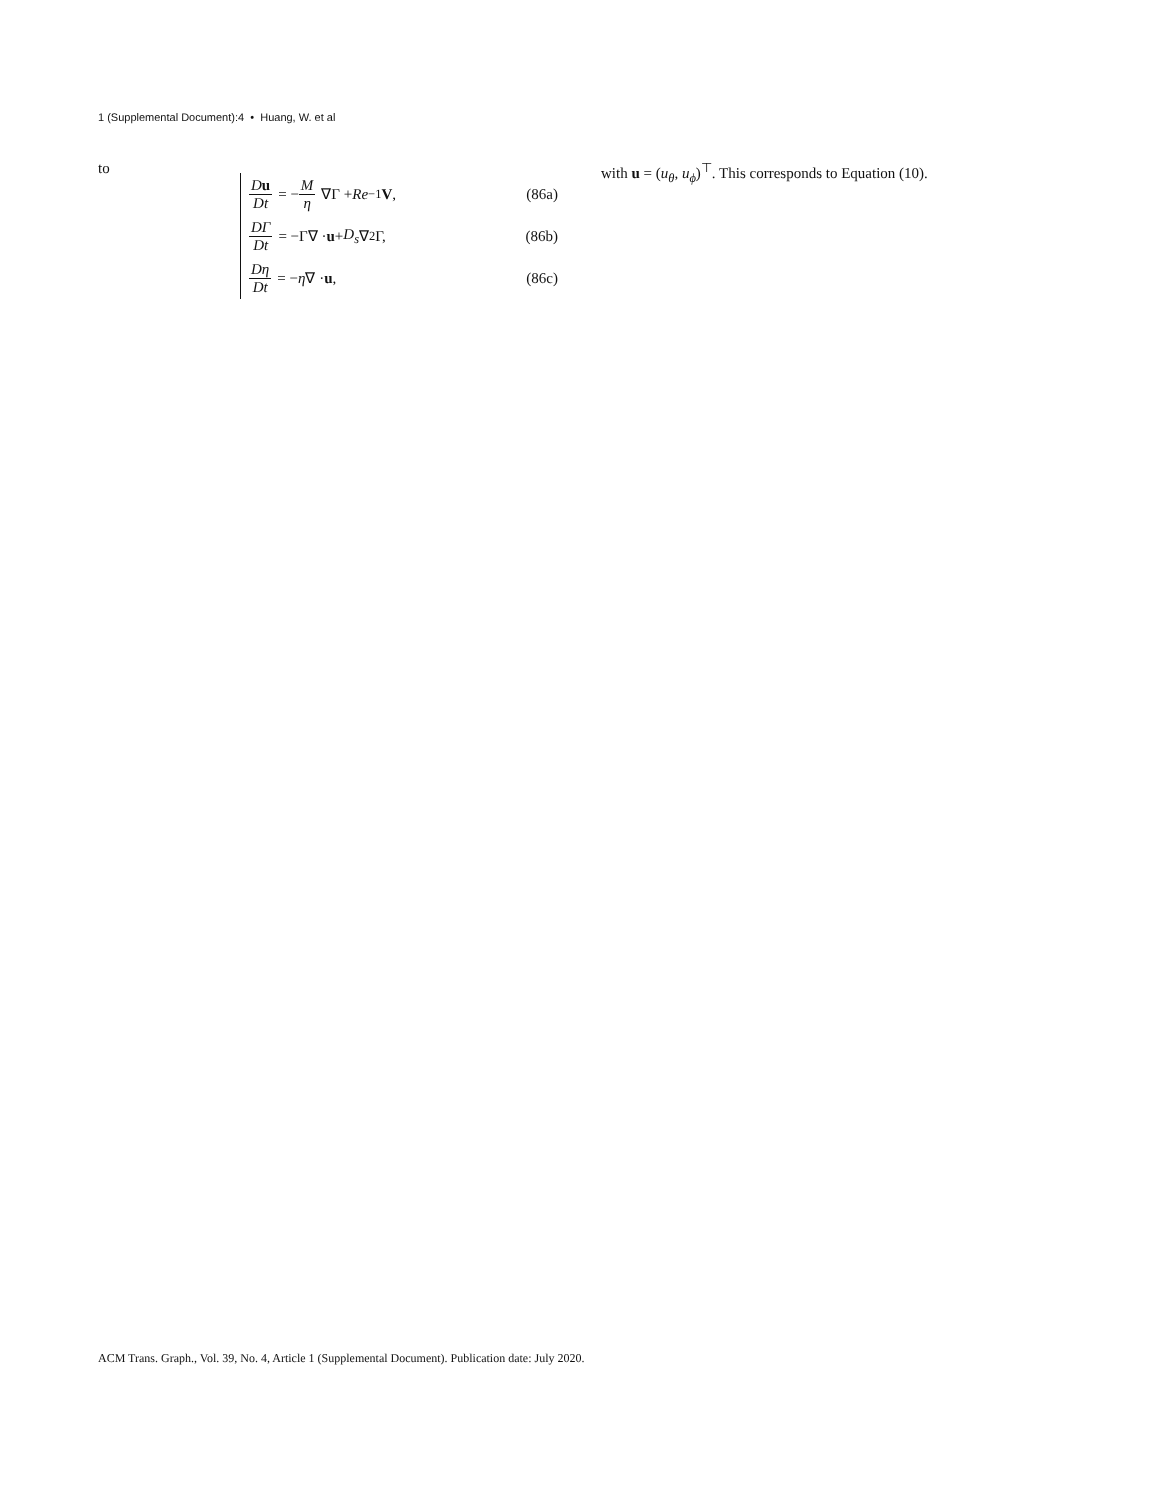1 (Supplemental Document):4 • Huang, W. et al
to
Du Dt = − M η ∇Γ + Re<sup>−1</sup> V, (86a)
DΓ Dt = −Γ∇ · u + D<sub>s</sub> ∇<sup>2</sup>Γ, (86b)
Dη Dt = − η ∇ · u, (86c)
with u = (u<sub>θ</sub>, u<sub>ϕ</sub>)<sup>⊤</sup>. This corresponds to Equation (10).
ACM Trans. Graph., Vol. 39, No. 4, Article 1 (Supplemental Document). Publication date: July 2020.